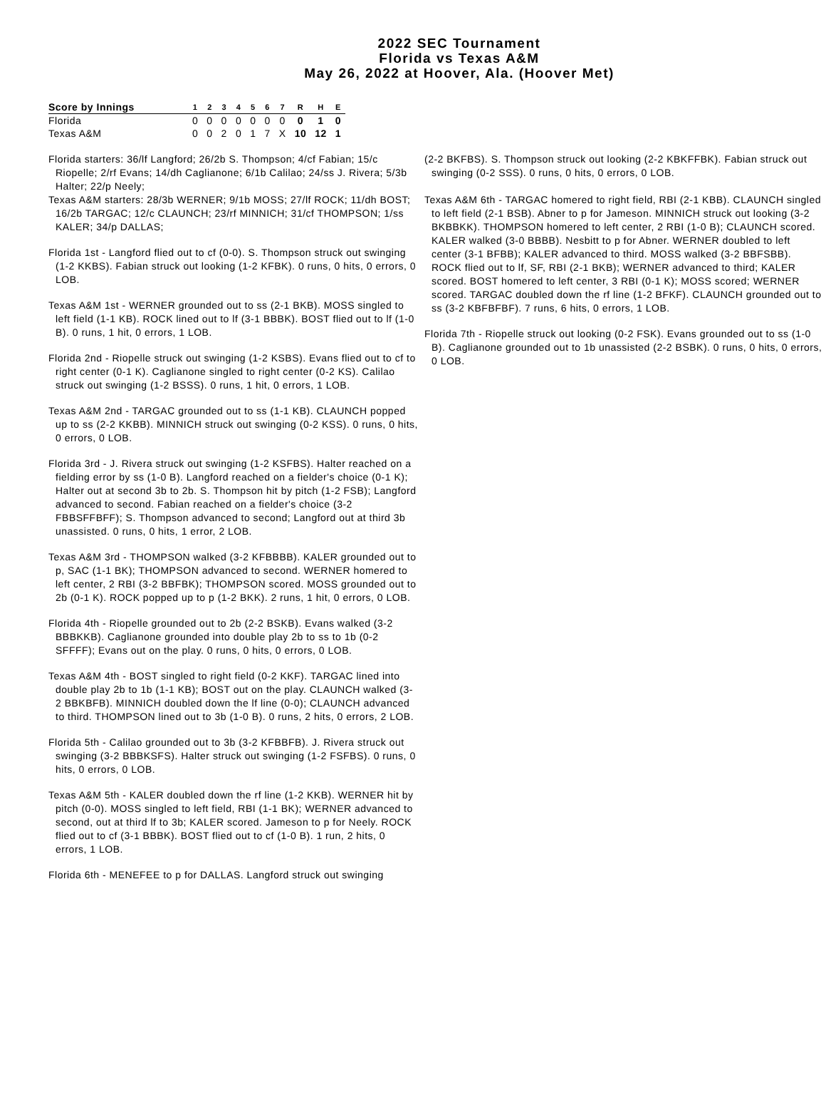2022 SEC Tournament
Florida vs Texas A&M
May 26, 2022 at Hoover, Ala. (Hoover Met)
| Score by Innings | 1 | 2 | 3 | 4 | 5 | 6 | 7 | R | H | E |
| --- | --- | --- | --- | --- | --- | --- | --- | --- | --- | --- |
| Florida | 0 | 0 | 0 | 0 | 0 | 0 | 0 | 0 | 1 | 0 |
| Texas A&M | 0 | 0 | 2 | 0 | 1 | 7 | X | 10 | 12 | 1 |
Florida starters: 36/lf Langford; 26/2b S. Thompson; 4/cf Fabian; 15/c Riopelle; 2/rf Evans; 14/dh Caglianone; 6/1b Calilao; 24/ss J. Rivera; 5/3b Halter; 22/p Neely;
Texas A&M starters: 28/3b WERNER; 9/1b MOSS; 27/lf ROCK; 11/dh BOST; 16/2b TARGAC; 12/c CLAUNCH; 23/rf MINNICH; 31/cf THOMPSON; 1/ss KALER; 34/p DALLAS;
Florida 1st - Langford flied out to cf (0-0). S. Thompson struck out swinging (1-2 KKBS). Fabian struck out looking (1-2 KFBK). 0 runs, 0 hits, 0 errors, 0 LOB.
Texas A&M 1st - WERNER grounded out to ss (2-1 BKB). MOSS singled to left field (1-1 KB). ROCK lined out to lf (3-1 BBBK). BOST flied out to lf (1-0 B). 0 runs, 1 hit, 0 errors, 1 LOB.
Florida 2nd - Riopelle struck out swinging (1-2 KSBS). Evans flied out to cf to right center (0-1 K). Caglianone singled to right center (0-2 KS). Calilao struck out swinging (1-2 BSSS). 0 runs, 1 hit, 0 errors, 1 LOB.
Texas A&M 2nd - TARGAC grounded out to ss (1-1 KB). CLAUNCH popped up to ss (2-2 KKBB). MINNICH struck out swinging (0-2 KSS). 0 runs, 0 hits, 0 errors, 0 LOB.
Florida 3rd - J. Rivera struck out swinging (1-2 KSFBS). Halter reached on a fielding error by ss (1-0 B). Langford reached on a fielder's choice (0-1 K); Halter out at second 3b to 2b. S. Thompson hit by pitch (1-2 FSB); Langford advanced to second. Fabian reached on a fielder's choice (3-2 FBBSFFBFF); S. Thompson advanced to second; Langford out at third 3b unassisted. 0 runs, 0 hits, 1 error, 2 LOB.
Texas A&M 3rd - THOMPSON walked (3-2 KFBBBB). KALER grounded out to p, SAC (1-1 BK); THOMPSON advanced to second. WERNER homered to left center, 2 RBI (3-2 BBFBK); THOMPSON scored. MOSS grounded out to 2b (0-1 K). ROCK popped up to p (1-2 BKK). 2 runs, 1 hit, 0 errors, 0 LOB.
Florida 4th - Riopelle grounded out to 2b (2-2 BSKB). Evans walked (3-2 BBBKKB). Caglianone grounded into double play 2b to ss to 1b (0-2 SFFFF); Evans out on the play. 0 runs, 0 hits, 0 errors, 0 LOB.
Texas A&M 4th - BOST singled to right field (0-2 KKF). TARGAC lined into double play 2b to 1b (1-1 KB); BOST out on the play. CLAUNCH walked (3-2 BBKBFB). MINNICH doubled down the lf line (0-0); CLAUNCH advanced to third. THOMPSON lined out to 3b (1-0 B). 0 runs, 2 hits, 0 errors, 2 LOB.
Florida 5th - Calilao grounded out to 3b (3-2 KFBBFB). J. Rivera struck out swinging (3-2 BBBKSFS). Halter struck out swinging (1-2 FSFBS). 0 runs, 0 hits, 0 errors, 0 LOB.
Texas A&M 5th - KALER doubled down the rf line (1-2 KKB). WERNER hit by pitch (0-0). MOSS singled to left field, RBI (1-1 BK); WERNER advanced to second, out at third lf to 3b; KALER scored. Jameson to p for Neely. ROCK flied out to cf (3-1 BBBK). BOST flied out to cf (1-0 B). 1 run, 2 hits, 0 errors, 1 LOB.
Florida 6th - MENEFEE to p for DALLAS. Langford struck out swinging
(2-2 BKFBS). S. Thompson struck out looking (2-2 KBKFFBK). Fabian struck out swinging (0-2 SSS). 0 runs, 0 hits, 0 errors, 0 LOB.
Texas A&M 6th - TARGAC homered to right field, RBI (2-1 KBB). CLAUNCH singled to left field (2-1 BSB). Abner to p for Jameson. MINNICH struck out looking (3-2 BKBBKK). THOMPSON homered to left center, 2 RBI (1-0 B); CLAUNCH scored. KALER walked (3-0 BBBB). Nesbitt to p for Abner. WERNER doubled to left center (3-1 BFBB); KALER advanced to third. MOSS walked (3-2 BBFSBB). ROCK flied out to lf, SF, RBI (2-1 BKB); WERNER advanced to third; KALER scored. BOST homered to left center, 3 RBI (0-1 K); MOSS scored; WERNER scored. TARGAC doubled down the rf line (1-2 BFKF). CLAUNCH grounded out to ss (3-2 KBFBFBF). 7 runs, 6 hits, 0 errors, 1 LOB.
Florida 7th - Riopelle struck out looking (0-2 FSK). Evans grounded out to ss (1-0 B). Caglianone grounded out to 1b unassisted (2-2 BSBK). 0 runs, 0 hits, 0 errors, 0 LOB.